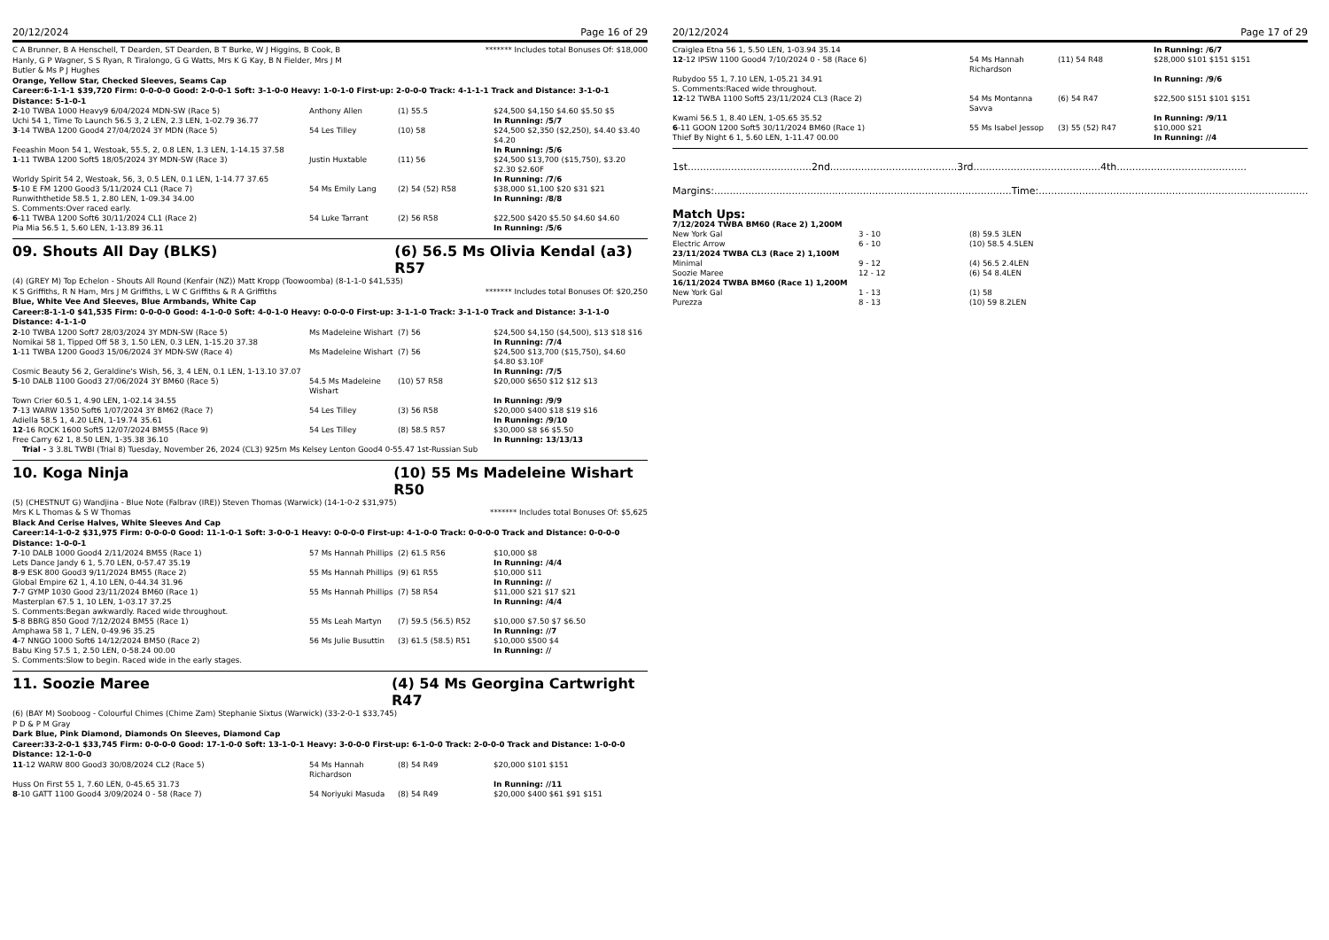20/12/2024 Page 16 of 29
C A Brunner, B A Henschell, T Dearden, ST Dearden, B T Burke, W J Higgins, B Cook, B Hanly, G P Wagner, S S Ryan, R Tiralongo, G G Watts, Mrs K G Kay, B N Fielder, Mrs J M Butler & Ms P J Hughes
******* Includes total Bonuses Of: $18,000
Orange, Yellow Star, Checked Sleeves, Seams Cap
Career:6-1-1-1 $39,720 Firm: 0-0-0-0 Good: 2-0-0-1 Soft: 3-1-0-0 Heavy: 1-0-1-0 First-up: 2-0-0-0 Track: 4-1-1-1 Track and Distance: 3-1-0-1 Distance: 5-1-0-1
| 2 -10 TWBA 1000 Heavy9 6/04/2024 MDN-SW (Race 5) | Anthony Allen | (1) 55.5 | $24,500 $4,150 $4.60 $5.50 $5 |
| Uchi 54 1, Time To Launch 56.5 3, 2 LEN, 2.3 LEN, 1-02.79 36.77 | | | In Running: /5/7 |
| 3 -14 TWBA 1200 Good4 27/04/2024 3Y MDN (Race 5) | 54 Les Tilley | (10) 58 | $24,500 $2,350 ($2,250), $4.40 $3.40 $4.20 |
| Feeashin Moon 54 1, Westoak, 55.5, 2, 0.8 LEN, 1.3 LEN, 1-14.15 37.58 | | | In Running: /5/6 |
| 1 -11 TWBA 1200 Soft5 18/05/2024 3Y MDN-SW (Race 3) | Justin Huxtable | (11) 56 | $24,500 $13,700 ($15,750), $3.20 $2.30 $2.60F |
| Worldy Spirit 54 2, Westoak, 56, 3, 0.5 LEN, 0.1 LEN, 1-14.77 37.65 | | | In Running: /7/6 |
| 5 -10 E FM 1200 Good3 5/11/2024 CL1 (Race 7) | 54 Ms Emily Lang | (2) 54 (52) R58 | $38,000 $1,100 $20 $31 $21 |
| Runwiththetide 58.5 1, 2.80 LEN, 1-09.34 34.00 | | | In Running: /8/8 |
| S. Comments:Over raced early. | | | |
| 6 -11 TWBA 1200 Soft6 30/11/2024 CL1 (Race 2) | 54 Luke Tarrant | (2) 56 R58 | $22,500 $420 $5.50 $4.60 $4.60 |
| Pia Mia 56.5 1, 5.60 LEN, 1-13.89 36.11 | | | In Running: /5/6 |
09. Shouts All Day (BLKS) (6) 56.5 Ms Olivia Kendal (a3) R57
(4) (GREY M) Top Echelon - Shouts All Round (Kenfair (NZ)) Matt Kropp (Toowoomba) (8-1-1-0 $41,535)
K S Griffiths, R N Ham, Mrs J M Griffiths, L W C Griffiths & R A Griffiths
******* Includes total Bonuses Of: $20,250
Blue, White Vee And Sleeves, Blue Armbands, White Cap
Career:8-1-1-0 $41,535 Firm: 0-0-0-0 Good: 4-1-0-0 Soft: 4-0-1-0 Heavy: 0-0-0-0 First-up: 3-1-1-0 Track: 3-1-1-0 Track and Distance: 3-1-1-0 Distance: 4-1-1-0
| 2 -10 TWBA 1200 Soft7 28/03/2024 3Y MDN-SW (Race 5) | Ms Madeleine Wishart | (7) 56 | $24,500 $4,150 ($4,500), $13 $18 $16 |
| Nomikai 58 1, Tipped Off 58 3, 1.50 LEN, 0.3 LEN, 1-15.20 37.38 | | | In Running: /7/4 |
| 1 -11 TWBA 1200 Good3 15/06/2024 3Y MDN-SW (Race 4) | Ms Madeleine Wishart | (7) 56 | $24,500 $13,700 ($15,750), $4.60 $4.80 $3.10F |
| Cosmic Beauty 56 2, Geraldine's Wish, 56, 3, 4 LEN, 0.1 LEN, 1-13.10 37.07 | | | In Running: /7/5 |
| 5 -10 DALB 1100 Good3 27/06/2024 3Y BM60 (Race 5) | 54.5 Ms Madeleine Wishart | (10) 57 R58 | $20,000 $650 $12 $12 $13 |
| Town Crier 60.5 1, 4.90 LEN, 1-02.14 34.55 | | | In Running: /9/9 |
| 7 -13 WARW 1350 Soft6 1/07/2024 3Y BM62 (Race 7) | 54 Les Tilley | (3) 56 R58 | $20,000 $400 $18 $19 $16 |
| Adiella 58.5 1, 4.20 LEN, 1-19.74 35.61 | | | In Running: /9/10 |
| 12 -16 ROCK 1600 Soft5 12/07/2024 BM55 (Race 9) | 54 Les Tilley | (8) 58.5 R57 | $30,000 $8 $6 $5.50 |
| Free Carry 62 1, 8.50 LEN, 1-35.38 36.10 | | | In Running: 13/13/13 |
| Trial - 3 3.8L TWBI (Trial 8) Tuesday, November 26, 2024 (CL3) 925m Ms Kelsey Lenton Good4 0-55.47 1st-Russian Sub | | | |
10. Koga Ninja (10) 55 Ms Madeleine Wishart R50
(5) (CHESTNUT G) Wandjina - Blue Note (Falbrav (IRE)) Steven Thomas (Warwick) (14-1-0-2 $31,975)
Mrs K L Thomas & S W Thomas ******* Includes total Bonuses Of: $5,625
Black And Cerise Halves, White Sleeves And Cap
Career:14-1-0-2 $31,975 Firm: 0-0-0-0 Good: 11-1-0-1 Soft: 3-0-0-1 Heavy: 0-0-0-0 First-up: 4-1-0-0 Track: 0-0-0-0 Track and Distance: 0-0-0-0 Distance: 1-0-0-1
| 7 -10 DALB 1000 Good4 2/11/2024 BM55 (Race 1) | 57 Ms Hannah Phillips | (2) 61.5 R56 | $10,000 $8 |
| Lets Dance Jandy 6 1, 5.70 LEN, 0-57.47 35.19 | | | In Running: /4/4 |
| 8 -9 ESK 800 Good3 9/11/2024 BM55 (Race 2) | 55 Ms Hannah Phillips | (9) 61 R55 | $10,000 $11 |
| Global Empire 62 1, 4.10 LEN, 0-44.34 31.96 | | | In Running: // |
| 7 -7 GYMP 1030 Good 23/11/2024 BM60 (Race 1) | 55 Ms Hannah Phillips | (7) 58 R54 | $11,000 $21 $17 $21 |
| Masterplan 67.5 1, 10 LEN, 1-03.17 37.25 | | | In Running: /4/4 |
| S. Comments:Began awkwardly. Raced wide throughout. | | | |
| 5 -8 BBRG 850 Good 7/12/2024 BM55 (Race 1) | 55 Ms Leah Martyn | (7) 59.5 (56.5) R52 | $10,000 $7.50 $7 $6.50 |
| Amphawa 58 1, 7 LEN, 0-49.96 35.25 | | | In Running: //7 |
| 4 -7 NNGO 1000 Soft6 14/12/2024 BM50 (Race 2) | 56 Ms Julie Busuttin | (3) 61.5 (58.5) R51 | $10,000 $500 $4 |
| Babu King 57.5 1, 2.50 LEN, 0-58.24 00.00 | | | In Running: // |
| S. Comments:Slow to begin. Raced wide in the early stages. | | | |
11. Soozie Maree (4) 54 Ms Georgina Cartwright R47
(6) (BAY M) Sooboog - Colourful Chimes (Chime Zam) Stephanie Sixtus (Warwick) (33-2-0-1 $33,745)
P D & P M Gray
Dark Blue, Pink Diamond, Diamonds On Sleeves, Diamond Cap
Career:33-2-0-1 $33,745 Firm: 0-0-0-0 Good: 17-1-0-0 Soft: 13-1-0-1 Heavy: 3-0-0-0 First-up: 6-1-0-0 Track: 2-0-0-0 Track and Distance: 1-0-0-0 Distance: 12-1-0-0
| 11 -12 WARW 800 Good3 30/08/2024 CL2 (Race 5) | 54 Ms Hannah Richardson | (8) 54 R49 | $20,000 $101 $151 |
| Huss On First 55 1, 7.60 LEN, 0-45.65 31.73 | | | In Running: //11 |
| 8 -10 GATT 1100 Good4 3/09/2024 0 - 58 (Race 7) | 54 Noriyuki Masuda | (8) 54 R49 | $20,000 $400 $61 $91 $151 |
20/12/2024 Page 17 of 29
| Craiglea Etna 56 1, 5.50 LEN, 1-03.94 35.14 | | | In Running: /6/7 |
| 12 -12 IPSW 1100 Good4 7/10/2024 0 - 58 (Race 6) | 54 Ms Hannah Richardson | (11) 54 R48 | $28,000 $101 $151 $151 |
| Rubydoo 55 1, 7.10 LEN, 1-05.21 34.91 | | | In Running: /9/6 |
| S. Comments:Raced wide throughout. | | | |
| 12 -12 TWBA 1100 Soft5 23/11/2024 CL3 (Race 2) | 54 Ms Montanna Savva | (6) 54 R47 | $22,500 $151 $101 $151 |
| Kwami 56.5 1, 8.40 LEN, 1-05.65 35.52 | | | In Running: /9/11 |
| 6 -11 GOON 1200 Soft5 30/11/2024 BM60 (Race 1) | 55 Ms Isabel Jessop | (3) 55 (52) R47 | $10,000 $21 |
| Thief By Night 6 1, 5.60 LEN, 1-11.47 00.00 | | | In Running: //4 |
1st........................................2nd.........................................3rd.........................................4th..........................................
Margins:................................................................................................Time:..........................................................................................
Match Ups:
| 7/12/2024 TWBA BM60 (Race 2) 1,200M | | |
| New York Gal | 3 - 10 | (8) 59.5 3LEN |
| Electric Arrow | 6 - 10 | (10) 58.5 4.5LEN |
| 23/11/2024 TWBA CL3 (Race 2) 1,100M | | |
| Minimal | 9 - 12 | (4) 56.5 2.4LEN |
| Soozie Maree | 12 - 12 | (6) 54 8.4LEN |
| 16/11/2024 TWBA BM60 (Race 1) 1,200M | | |
| New York Gal | 1 - 13 | (1) 58 |
| Purezza | 8 - 13 | (10) 59 8.2LEN |